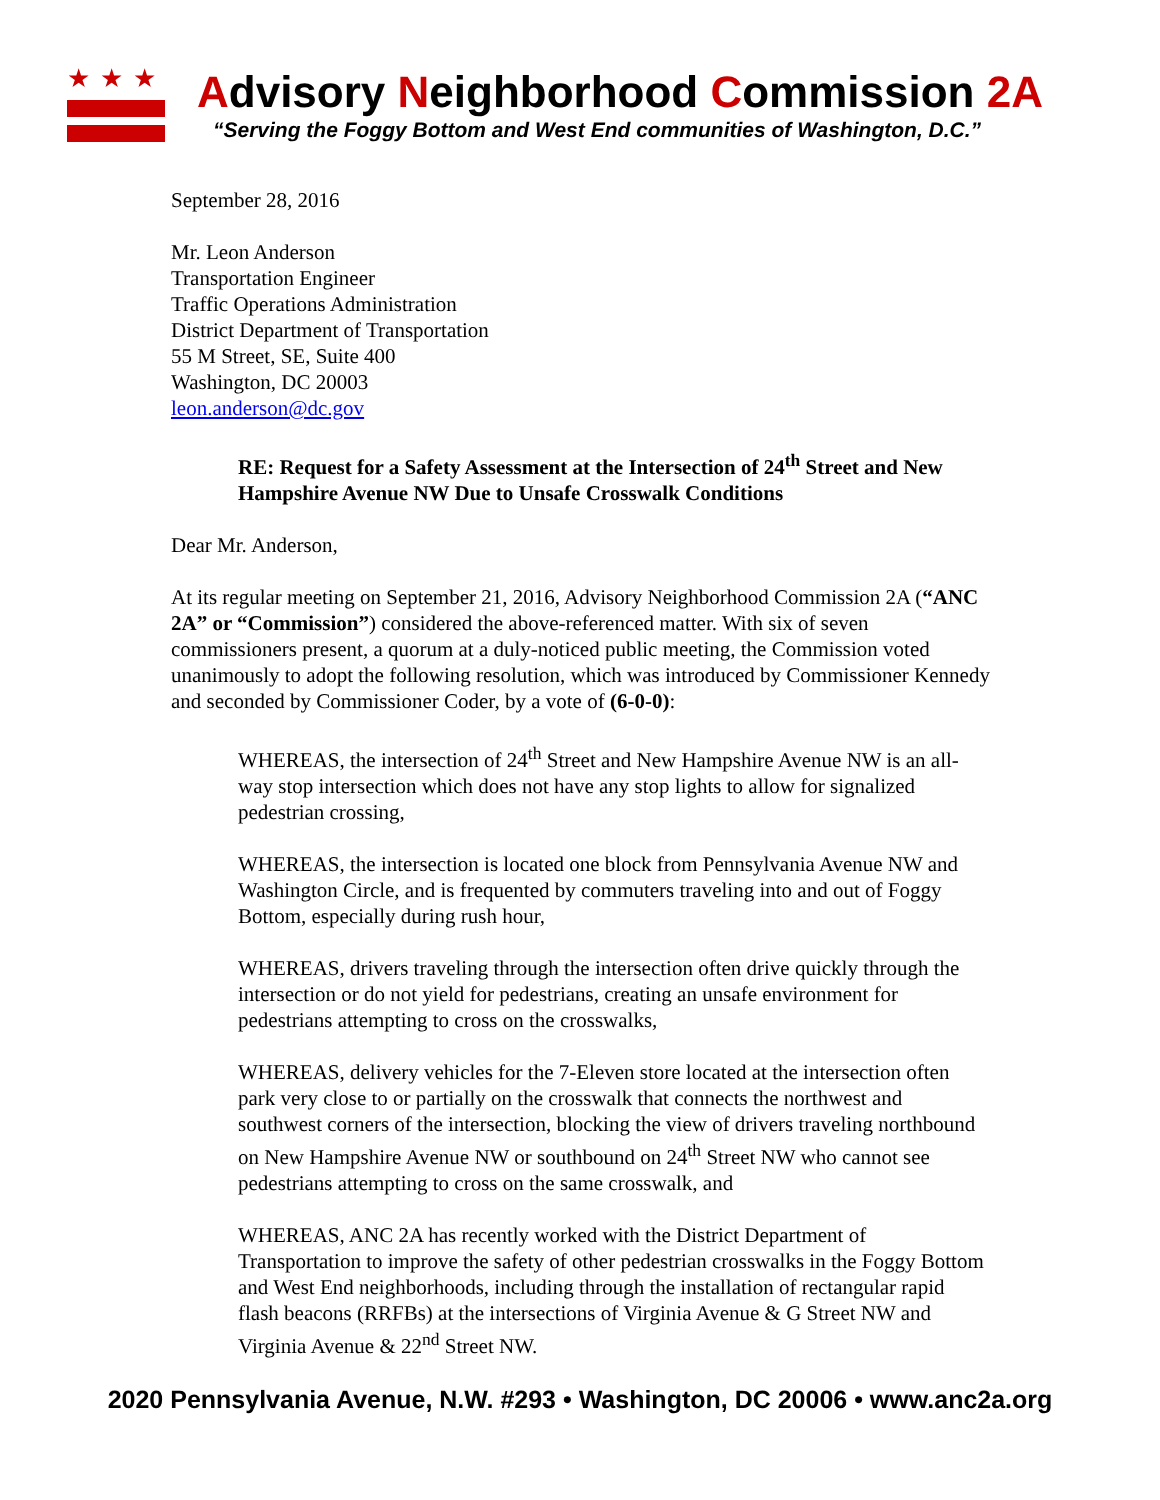★★★
Advisory Neighborhood Commission 2A
“Serving the Foggy Bottom and West End communities of Washington, D.C.”
September 28, 2016
Mr. Leon Anderson
Transportation Engineer
Traffic Operations Administration
District Department of Transportation
55 M Street, SE, Suite 400
Washington, DC 20003
leon.anderson@dc.gov
RE: Request for a Safety Assessment at the Intersection of 24<sup>th</sup> Street and New Hampshire Avenue NW Due to Unsafe Crosswalk Conditions
Dear Mr. Anderson,
At its regular meeting on September 21, 2016, Advisory Neighborhood Commission 2A (“ANC 2A” or “Commission”) considered the above-referenced matter. With six of seven commissioners present, a quorum at a duly-noticed public meeting, the Commission voted unanimously to adopt the following resolution, which was introduced by Commissioner Kennedy and seconded by Commissioner Coder, by a vote of (6-0-0):
WHEREAS, the intersection of 24<sup>th</sup> Street and New Hampshire Avenue NW is an all-way stop intersection which does not have any stop lights to allow for signalized pedestrian crossing,
WHEREAS, the intersection is located one block from Pennsylvania Avenue NW and Washington Circle, and is frequented by commuters traveling into and out of Foggy Bottom, especially during rush hour,
WHEREAS, drivers traveling through the intersection often drive quickly through the intersection or do not yield for pedestrians, creating an unsafe environment for pedestrians attempting to cross on the crosswalks,
WHEREAS, delivery vehicles for the 7-Eleven store located at the intersection often park very close to or partially on the crosswalk that connects the northwest and southwest corners of the intersection, blocking the view of drivers traveling northbound on New Hampshire Avenue NW or southbound on 24<sup>th</sup> Street NW who cannot see pedestrians attempting to cross on the same crosswalk, and
WHEREAS, ANC 2A has recently worked with the District Department of Transportation to improve the safety of other pedestrian crosswalks in the Foggy Bottom and West End neighborhoods, including through the installation of rectangular rapid flash beacons (RRFBs) at the intersections of Virginia Avenue & G Street NW and Virginia Avenue & 22<sup>nd</sup> Street NW.
2020 Pennsylvania Avenue, N.W. #293 • Washington, DC 20006 • www.anc2a.org